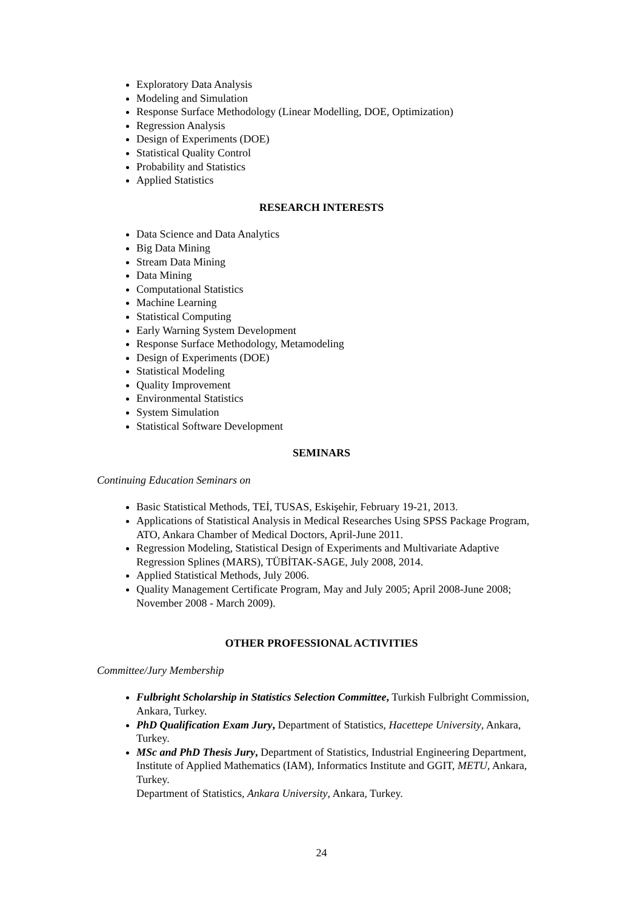Exploratory Data Analysis
Modeling and Simulation
Response Surface Methodology (Linear Modelling, DOE, Optimization)
Regression Analysis
Design of Experiments (DOE)
Statistical Quality Control
Probability and Statistics
Applied Statistics
RESEARCH INTERESTS
Data Science and Data Analytics
Big Data Mining
Stream Data Mining
Data Mining
Computational Statistics
Machine Learning
Statistical Computing
Early Warning System Development
Response Surface Methodology, Metamodeling
Design of Experiments (DOE)
Statistical Modeling
Quality Improvement
Environmental Statistics
System Simulation
Statistical Software Development
SEMINARS
Continuing Education Seminars on
Basic Statistical Methods, TEİ, TUSAS, Eskişehir, February 19-21, 2013.
Applications of Statistical Analysis in Medical Researches Using SPSS Package Program, ATO, Ankara Chamber of Medical Doctors, April-June 2011.
Regression Modeling, Statistical Design of Experiments and Multivariate Adaptive Regression Splines (MARS), TÜBİTAK-SAGE, July 2008, 2014.
Applied Statistical Methods, July 2006.
Quality Management Certificate Program, May and July 2005; April 2008-June 2008; November 2008 - March 2009).
OTHER PROFESSIONAL ACTIVITIES
Committee/Jury Membership
Fulbright Scholarship in Statistics Selection Committee, Turkish Fulbright Commission, Ankara, Turkey.
PhD Qualification Exam Jury, Department of Statistics, Hacettepe University, Ankara, Turkey.
MSc and PhD Thesis Jury, Department of Statistics, Industrial Engineering Department, Institute of Applied Mathematics (IAM), Informatics Institute and GGIT, METU, Ankara, Turkey.
Department of Statistics, Ankara University, Ankara, Turkey.
24